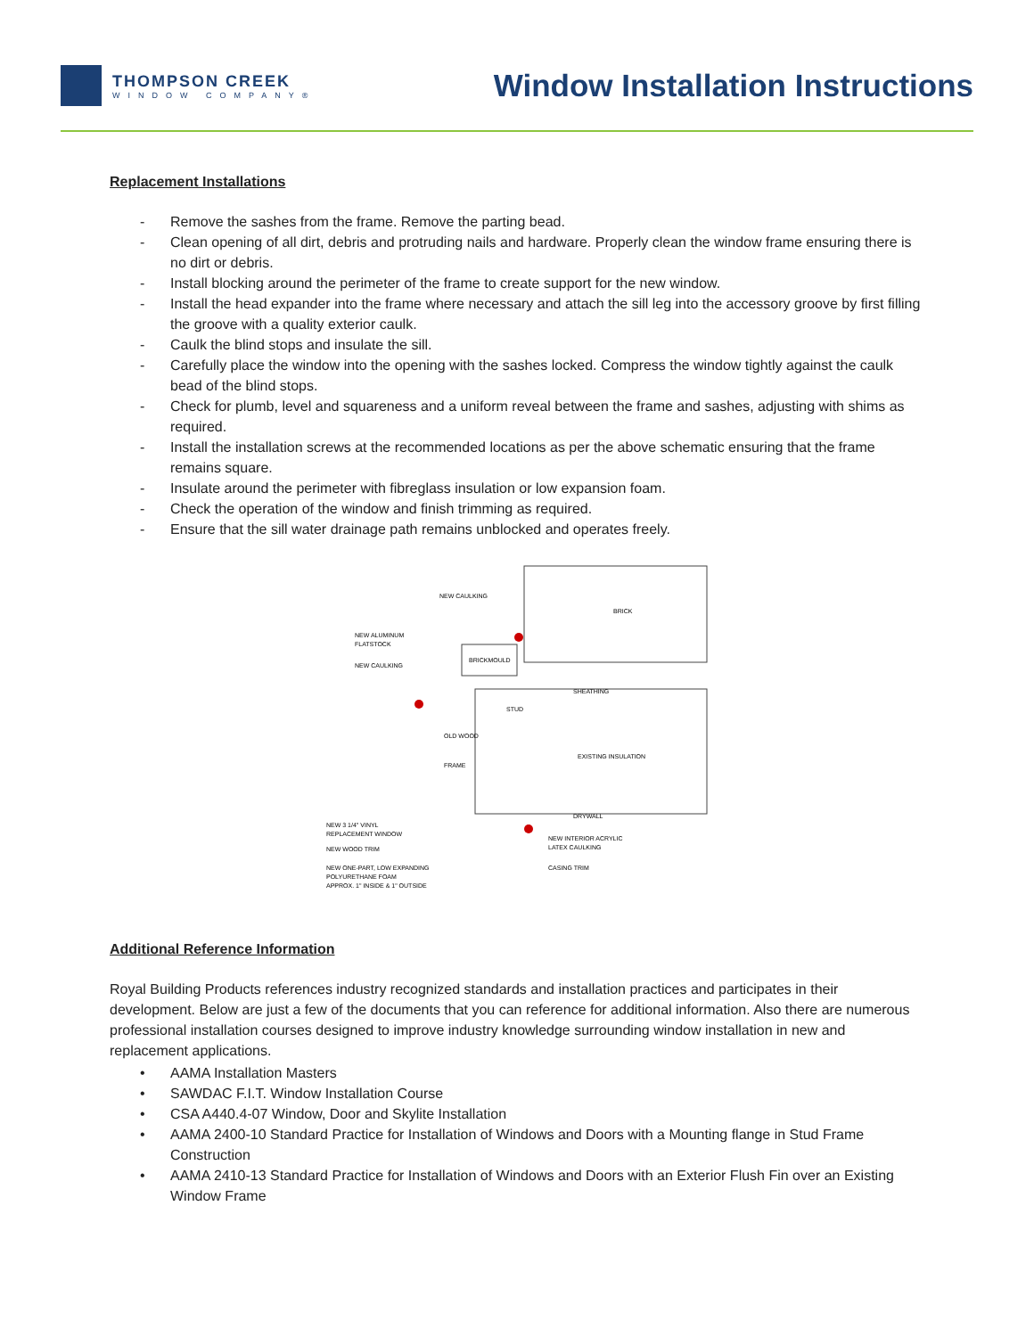THOMPSON CREEK
WINDOW COMPANY®
Window Installation Instructions
Replacement Installations
- Remove the sashes from the frame. Remove the parting bead.
- Clean opening of all dirt, debris and protruding nails and hardware. Properly clean the window frame ensuring there is no dirt or debris.
- Install blocking around the perimeter of the frame to create support for the new window.
- Install the head expander into the frame where necessary and attach the sill leg into the accessory groove by first filling the groove with a quality exterior caulk.
- Caulk the blind stops and insulate the sill.
- Carefully place the window into the opening with the sashes locked. Compress the window tightly against the caulk bead of the blind stops.
- Check for plumb, level and squareness and a uniform reveal between the frame and sashes, adjusting with shims as required.
- Install the installation screws at the recommended locations as per the above schematic ensuring that the frame remains square.
- Insulate around the perimeter with fibreglass insulation or low expansion foam.
- Check the operation of the window and finish trimming as required.
- Ensure that the sill water drainage path remains unblocked and operates freely.
BRICK
NEW CAULKING
NEW ALUMINUM
FLATSTOCK
NEW CAULKING
BRICKMOULD
SHEATHING
STUD
OLD WOOD
FRAME
EXISTING INSULATION
DRYWALL
NEW 3 1/4" VINYL
REPLACEMENT WINDOW
NEW WOOD TRIM
NEW ONE-PART, LOW EXPANDING
POLYURETHANE FOAM
APPROX. 1" INSIDE & 1" OUTSIDE
NEW INTERIOR ACRYLIC
LATEX CAULKING
CASING TRIM
Additional Reference Information
Royal Building Products references industry recognized standards and installation practices and participates in their development. Below are just a few of the documents that you can reference for additional information. Also there are numerous professional installation courses designed to improve industry knowledge surrounding window installation in new and replacement applications.
• AAMA Installation Masters
• SAWDAC F.I.T. Window Installation Course
• CSA A440.4-07 Window, Door and Skylite Installation
• AAMA 2400-10 Standard Practice for Installation of Windows and Doors with a Mounting flange in Stud Frame Construction
• AAMA 2410-13 Standard Practice for Installation of Windows and Doors with an Exterior Flush Fin over an Existing Window Frame